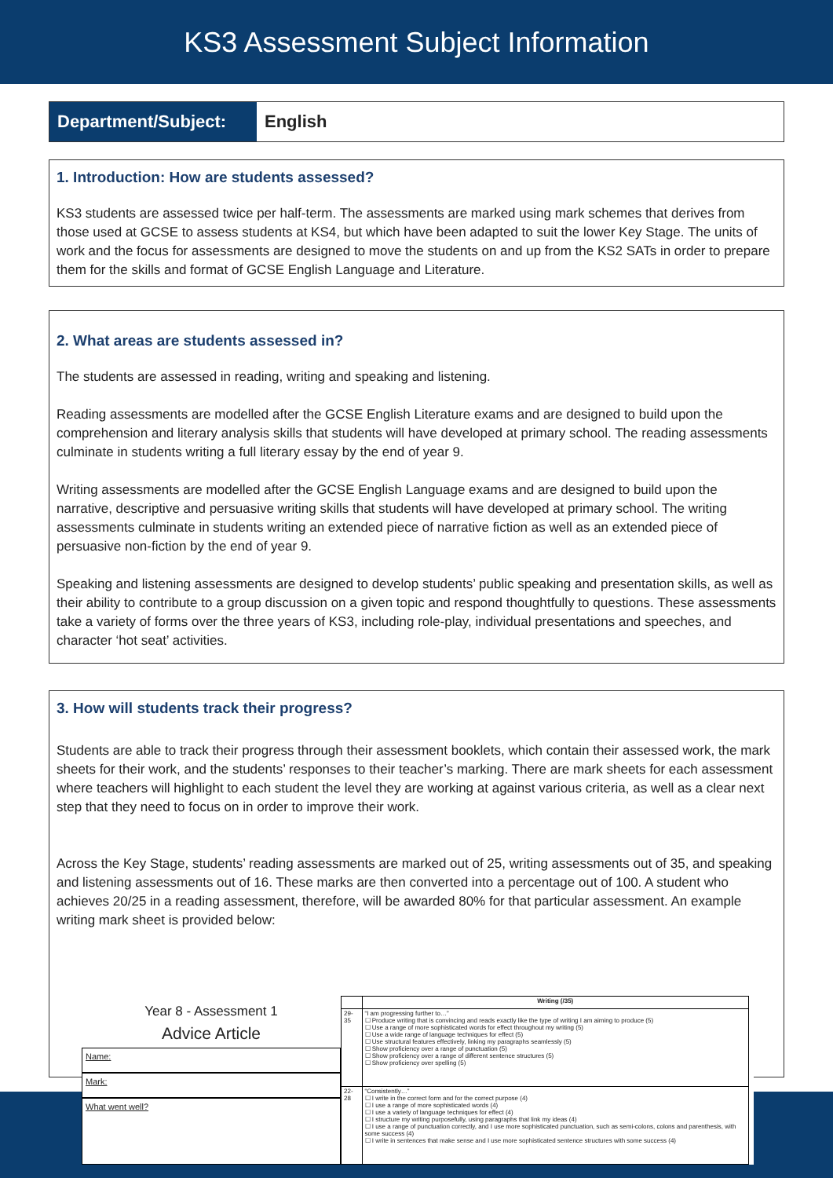KS3 Assessment Subject Information
Department/Subject: English
1. Introduction: How are students assessed?
KS3 students are assessed twice per half-term. The assessments are marked using mark schemes that derives from those used at GCSE to assess students at KS4, but which have been adapted to suit the lower Key Stage. The units of work and the focus for assessments are designed to move the students on and up from the KS2 SATs in order to prepare them for the skills and format of GCSE English Language and Literature.
2. What areas are students assessed in?
The students are assessed in reading, writing and speaking and listening.
Reading assessments are modelled after the GCSE English Literature exams and are designed to build upon the comprehension and literary analysis skills that students will have developed at primary school. The reading assessments culminate in students writing a full literary essay by the end of year 9.
Writing assessments are modelled after the GCSE English Language exams and are designed to build upon the narrative, descriptive and persuasive writing skills that students will have developed at primary school. The writing assessments culminate in students writing an extended piece of narrative fiction as well as an extended piece of persuasive non-fiction by the end of year 9.
Speaking and listening assessments are designed to develop students’ public speaking and presentation skills, as well as their ability to contribute to a group discussion on a given topic and respond thoughtfully to questions. These assessments take a variety of forms over the three years of KS3, including role-play, individual presentations and speeches, and character ‘hot seat’ activities.
3. How will students track their progress?
Students are able to track their progress through their assessment booklets, which contain their assessed work, the mark sheets for their work, and the students’ responses to their teacher’s marking. There are mark sheets for each assessment where teachers will highlight to each student the level they are working at against various criteria, as well as a clear next step that they need to focus on in order to improve their work.
Across the Key Stage, students’ reading assessments are marked out of 25, writing assessments out of 35, and speaking and listening assessments out of 16. These marks are then converted into a percentage out of 100. A student who achieves 20/25 in a reading assessment, therefore, will be awarded 80% for that particular assessment. An example writing mark sheet is provided below:
Year 8 - Assessment 1
Advice Article
Name:
Mark:
What went well?
| | Writing (/35) |
| --- | --- |
| 29-35 | “I am progressing further to…” ☐ Produce writing that is convincing and reads exactly like the type of writing I am aiming to produce (5) ☐ Use a range of more sophisticated words for effect throughout my writing (5) ☐ Use a wide range of language techniques for effect (5) ☐ Use structural features effectively, linking my paragraphs seamlessly (5) ☐ Show proficiency over a range of punctuation (5) ☐ Show proficiency over a range of different sentence structures (5) ☐ Show proficiency over spelling (5) |
| 22-28 | “Consistently…” ☐ I write in the correct form and for the correct purpose (4) ☐ I use a range of more sophisticated words (4) ☐ I use a variety of language techniques for effect (4) ☐ I structure my writing purposefully, using paragraphs that link my ideas (4) ☐ I use a range of punctuation correctly, and I use more sophisticated punctuation, such as semi-colons, colons and parenthesis, with some success (4) ☐ I write in sentences that make sense and I use more sophisticated sentence structures with some success (4) |